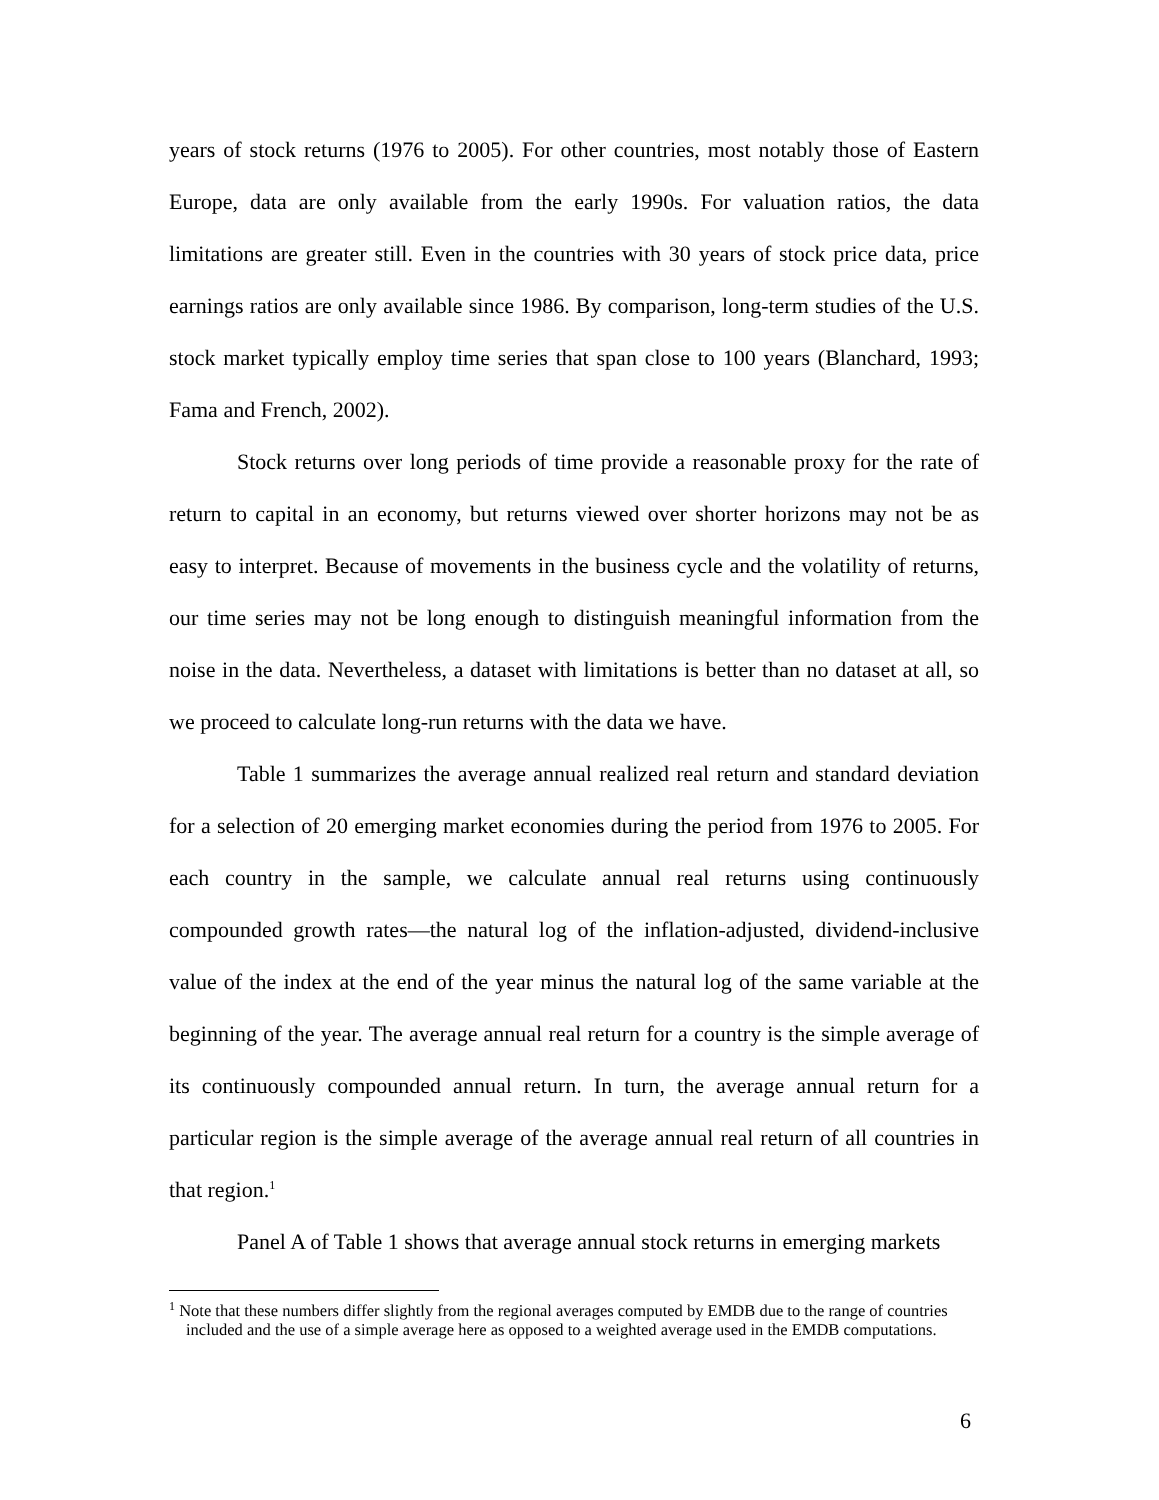years of stock returns (1976 to 2005). For other countries, most notably those of Eastern Europe, data are only available from the early 1990s. For valuation ratios, the data limitations are greater still. Even in the countries with 30 years of stock price data, price earnings ratios are only available since 1986. By comparison, long-term studies of the U.S. stock market typically employ time series that span close to 100 years (Blanchard, 1993; Fama and French, 2002).
Stock returns over long periods of time provide a reasonable proxy for the rate of return to capital in an economy, but returns viewed over shorter horizons may not be as easy to interpret. Because of movements in the business cycle and the volatility of returns, our time series may not be long enough to distinguish meaningful information from the noise in the data. Nevertheless, a dataset with limitations is better than no dataset at all, so we proceed to calculate long-run returns with the data we have.
Table 1 summarizes the average annual realized real return and standard deviation for a selection of 20 emerging market economies during the period from 1976 to 2005. For each country in the sample, we calculate annual real returns using continuously compounded growth rates—the natural log of the inflation-adjusted, dividend-inclusive value of the index at the end of the year minus the natural log of the same variable at the beginning of the year. The average annual real return for a country is the simple average of its continuously compounded annual return. In turn, the average annual return for a particular region is the simple average of the average annual real return of all countries in that region.<sup>1</sup>
Panel A of Table 1 shows that average annual stock returns in emerging markets
<sup>1</sup> Note that these numbers differ slightly from the regional averages computed by EMDB due to the range of countries included and the use of a simple average here as opposed to a weighted average used in the EMDB computations.
6